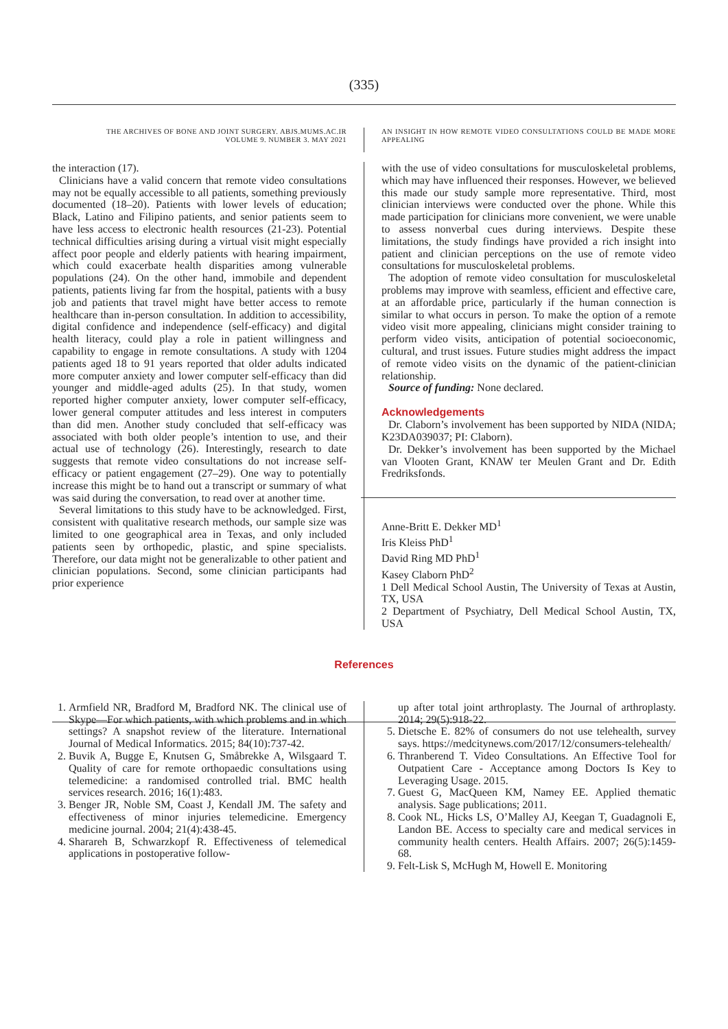(335)
THE ARCHIVES OF BONE AND JOINT SURGERY. ABJS.MUMS.AC.IR
VOLUME 9. NUMBER 3. MAY 2021
AN INSIGHT IN HOW REMOTE VIDEO CONSULTATIONS COULD BE MADE MORE APPEALING
the interaction (17).
Clinicians have a valid concern that remote video consultations may not be equally accessible to all patients, something previously documented (18–20). Patients with lower levels of education; Black, Latino and Filipino patients, and senior patients seem to have less access to electronic health resources (21-23). Potential technical difficulties arising during a virtual visit might especially affect poor people and elderly patients with hearing impairment, which could exacerbate health disparities among vulnerable populations (24). On the other hand, immobile and dependent patients, patients living far from the hospital, patients with a busy job and patients that travel might have better access to remote healthcare than in-person consultation. In addition to accessibility, digital confidence and independence (self-efficacy) and digital health literacy, could play a role in patient willingness and capability to engage in remote consultations. A study with 1204 patients aged 18 to 91 years reported that older adults indicated more computer anxiety and lower computer self-efficacy than did younger and middle-aged adults (25). In that study, women reported higher computer anxiety, lower computer self-efficacy, lower general computer attitudes and less interest in computers than did men. Another study concluded that self-efficacy was associated with both older people’s intention to use, and their actual use of technology (26). Interestingly, research to date suggests that remote video consultations do not increase self-efficacy or patient engagement (27–29). One way to potentially increase this might be to hand out a transcript or summary of what was said during the conversation, to read over at another time.
Several limitations to this study have to be acknowledged. First, consistent with qualitative research methods, our sample size was limited to one geographical area in Texas, and only included patients seen by orthopedic, plastic, and spine specialists. Therefore, our data might not be generalizable to other patient and clinician populations. Second, some clinician participants had prior experience
with the use of video consultations for musculoskeletal problems, which may have influenced their responses. However, we believed this made our study sample more representative. Third, most clinician interviews were conducted over the phone. While this made participation for clinicians more convenient, we were unable to assess nonverbal cues during interviews. Despite these limitations, the study findings have provided a rich insight into patient and clinician perceptions on the use of remote video consultations for musculoskeletal problems.
The adoption of remote video consultation for musculoskeletal problems may improve with seamless, efficient and effective care, at an affordable price, particularly if the human connection is similar to what occurs in person. To make the option of a remote video visit more appealing, clinicians might consider training to perform video visits, anticipation of potential socioeconomic, cultural, and trust issues. Future studies might address the impact of remote video visits on the dynamic of the patient-clinician relationship.
Source of funding: None declared.
Acknowledgements
Dr. Claborn’s involvement has been supported by NIDA (NIDA; K23DA039037; PI: Claborn).
Dr. Dekker’s involvement has been supported by the Michael van Vlooten Grant, KNAW ter Meulen Grant and Dr. Edith Fredriksfonds.
Anne-Britt E. Dekker MD<sup>1</sup>
Iris Kleiss PhD<sup>1</sup>
David Ring MD PhD<sup>1</sup>
Kasey Claborn PhD<sup>2</sup>
1 Dell Medical School Austin, The University of Texas at Austin, TX, USA
2 Department of Psychiatry, Dell Medical School Austin, TX, USA
References
1. Armfield NR, Bradford M, Bradford NK. The clinical use of Skype—For which patients, with which problems and in which settings? A snapshot review of the literature. International Journal of Medical Informatics. 2015; 84(10):737-42.
2. Buvik A, Bugge E, Knutsen G, Småbrekke A, Wilsgaard T. Quality of care for remote orthopaedic consultations using telemedicine: a randomised controlled trial. BMC health services research. 2016; 16(1):483.
3. Benger JR, Noble SM, Coast J, Kendall JM. The safety and effectiveness of minor injuries telemedicine. Emergency medicine journal. 2004; 21(4):438-45.
4. Sharareh B, Schwarzkopf R. Effectiveness of telemedical applications in postoperative follow-
up after total joint arthroplasty. The Journal of arthroplasty. 2014; 29(5):918-22.
5. Dietsche E. 82% of consumers do not use telehealth, survey says. https://medcitynews.com/2017/12/consumers-telehealth/
6. Thranberend T. Video Consultations. An Effective Tool for Outpatient Care - Acceptance among Doctors Is Key to Leveraging Usage. 2015.
7. Guest G, MacQueen KM, Namey EE. Applied thematic analysis. Sage publications; 2011.
8. Cook NL, Hicks LS, O’Malley AJ, Keegan T, Guadagnoli E, Landon BE. Access to specialty care and medical services in community health centers. Health Affairs. 2007; 26(5):1459-68.
9. Felt-Lisk S, McHugh M, Howell E. Monitoring